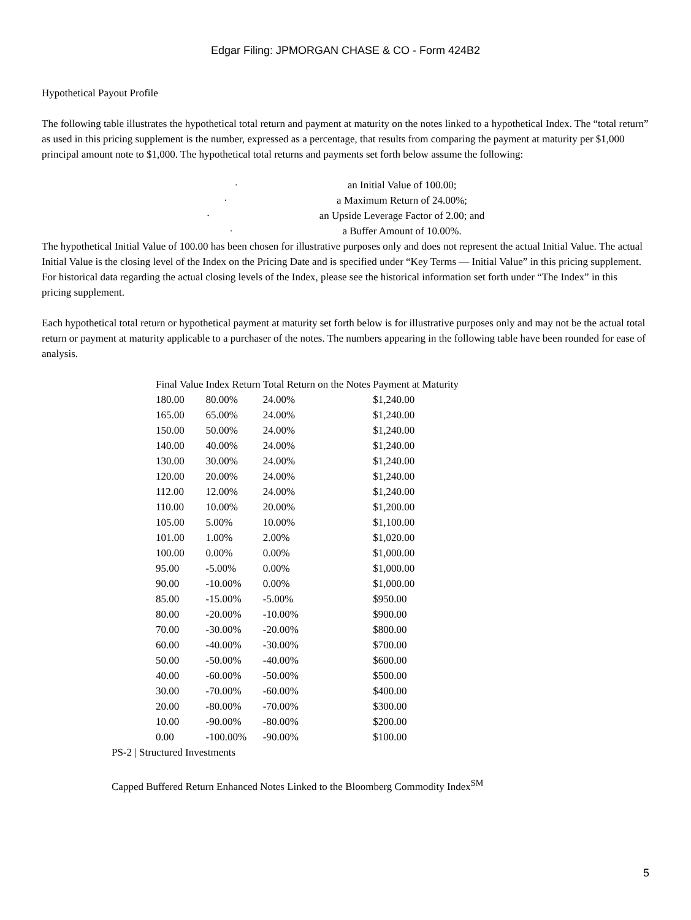Edgar Filing: JPMORGAN CHASE & CO - Form 424B2
Hypothetical Payout Profile
The following table illustrates the hypothetical total return and payment at maturity on the notes linked to a hypothetical Index. The “total return” as used in this pricing supplement is the number, expressed as a percentage, that results from comparing the payment at maturity per $1,000 principal amount note to $1,000. The hypothetical total returns and payments set forth below assume the following:
· an Initial Value of 100.00;
· a Maximum Return of 24.00%;
· an Upside Leverage Factor of 2.00; and
· a Buffer Amount of 10.00%.
The hypothetical Initial Value of 100.00 has been chosen for illustrative purposes only and does not represent the actual Initial Value. The actual Initial Value is the closing level of the Index on the Pricing Date and is specified under “Key Terms — Initial Value” in this pricing supplement. For historical data regarding the actual closing levels of the Index, please see the historical information set forth under “The Index” in this pricing supplement.
Each hypothetical total return or hypothetical payment at maturity set forth below is for illustrative purposes only and may not be the actual total return or payment at maturity applicable to a purchaser of the notes. The numbers appearing in the following table have been rounded for ease of analysis.
| Final Value | Index Return | Total Return on the Notes | Payment at Maturity |
| --- | --- | --- | --- |
| 180.00 | 80.00% | 24.00% | $1,240.00 |
| 165.00 | 65.00% | 24.00% | $1,240.00 |
| 150.00 | 50.00% | 24.00% | $1,240.00 |
| 140.00 | 40.00% | 24.00% | $1,240.00 |
| 130.00 | 30.00% | 24.00% | $1,240.00 |
| 120.00 | 20.00% | 24.00% | $1,240.00 |
| 112.00 | 12.00% | 24.00% | $1,240.00 |
| 110.00 | 10.00% | 20.00% | $1,200.00 |
| 105.00 | 5.00% | 10.00% | $1,100.00 |
| 101.00 | 1.00% | 2.00% | $1,020.00 |
| 100.00 | 0.00% | 0.00% | $1,000.00 |
| 95.00 | -5.00% | 0.00% | $1,000.00 |
| 90.00 | -10.00% | 0.00% | $1,000.00 |
| 85.00 | -15.00% | -5.00% | $950.00 |
| 80.00 | -20.00% | -10.00% | $900.00 |
| 70.00 | -30.00% | -20.00% | $800.00 |
| 60.00 | -40.00% | -30.00% | $700.00 |
| 50.00 | -50.00% | -40.00% | $600.00 |
| 40.00 | -60.00% | -50.00% | $500.00 |
| 30.00 | -70.00% | -60.00% | $400.00 |
| 20.00 | -80.00% | -70.00% | $300.00 |
| 10.00 | -90.00% | -80.00% | $200.00 |
| 0.00 | -100.00% | -90.00% | $100.00 |
PS-2 | Structured Investments
Capped Buffered Return Enhanced Notes Linked to the Bloomberg Commodity Index<sup>SM</sup>
5